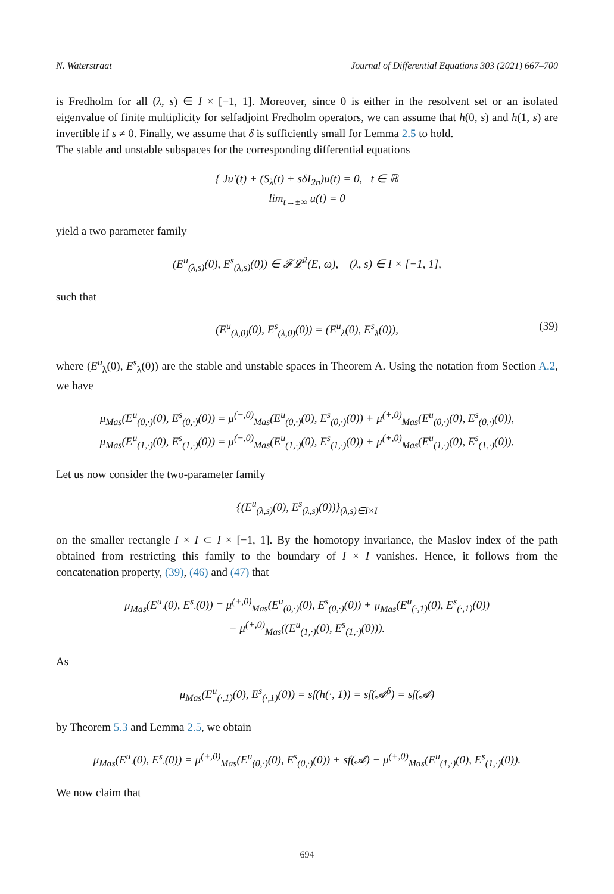N. Waterstraat Journal of Differential Equations 303 (2021) 667–700
is Fredholm for all (λ, s) ∈ I × [−1, 1]. Moreover, since 0 is either in the resolvent set or an isolated eigenvalue of finite multiplicity for selfadjoint Fredholm operators, we can assume that h(0, s) and h(1, s) are invertible if s ≠ 0. Finally, we assume that δ is sufficiently small for Lemma 2.5 to hold.
The stable and unstable subspaces for the corresponding differential equations
{ Ju′(t) + (S<sub>λ</sub>(t) + sδI<sub>2n</sub>)u(t) = 0, t ∈ ℝ
lim<sub>t→±∞</sub> u(t) = 0
yield a two parameter family
(E<sup>u</sup><sub>(λ,s)</sub>(0), E<sup>s</sup><sub>(λ,s)</sub>(0)) ∈ 𝓕𝓛<sup>2</sup>(E, ω), (λ, s) ∈ I × [−1, 1],
such that
(E<sup>u</sup><sub>(λ,0)</sub>(0), E<sup>s</sup><sub>(λ,0)</sub>(0)) = (E<sup>u</sup><sub>λ</sub>(0), E<sup>s</sup><sub>λ</sub>(0)), (39)
where (E<sup>u</sup><sub>λ</sub>(0), E<sup>s</sup><sub>λ</sub>(0)) are the stable and unstable spaces in Theorem A. Using the notation from Section A.2, we have
μ<sub>Mas</sub>(E<sup>u</sup><sub>(0,·)</sub>(0), E<sup>s</sup><sub>(0,·)</sub>(0)) = μ<sup>(−,0)</sup><sub>Mas</sub>(E<sup>u</sup><sub>(0,·)</sub>(0), E<sup>s</sup><sub>(0,·)</sub>(0)) + μ<sup>(+,0)</sup><sub>Mas</sub>(E<sup>u</sup><sub>(0,·)</sub>(0), E<sup>s</sup><sub>(0,·)</sub>(0)),
μ<sub>Mas</sub>(E<sup>u</sup><sub>(1,·)</sub>(0), E<sup>s</sup><sub>(1,·)</sub>(0)) = μ<sup>(−,0)</sup><sub>Mas</sub>(E<sup>u</sup><sub>(1,·)</sub>(0), E<sup>s</sup><sub>(1,·)</sub>(0)) + μ<sup>(+,0)</sup><sub>Mas</sub>(E<sup>u</sup><sub>(1,·)</sub>(0), E<sup>s</sup><sub>(1,·)</sub>(0)).
Let us now consider the two-parameter family
{(E<sup>u</sup><sub>(λ,s)</sub>(0), E<sup>s</sup><sub>(λ,s)</sub>(0))}<sub>(λ,s)∈I×I</sub>
on the smaller rectangle I × I ⊂ I × [−1, 1]. By the homotopy invariance, the Maslov index of the path obtained from restricting this family to the boundary of I × I vanishes. Hence, it follows from the concatenation property, (39), (46) and (47) that
μ<sub>Mas</sub>(E<sup>u</sup><sub>·</sub>(0), E<sup>s</sup><sub>·</sub>(0)) = μ<sup>(+,0)</sup><sub>Mas</sub>(E<sup>u</sup><sub>(0,·)</sub>(0), E<sup>s</sup><sub>(0,·)</sub>(0)) + μ<sub>Mas</sub>(E<sup>u</sup><sub>(·,1)</sub>(0), E<sup>s</sup><sub>(·,1)</sub>(0))
− μ<sup>(+,0)</sup><sub>Mas</sub>((E<sup>u</sup><sub>(1,·)</sub>(0), E<sup>s</sup><sub>(1,·)</sub>(0))).
As
μ<sub>Mas</sub>(E<sup>u</sup><sub>(·,1)</sub>(0), E<sup>s</sup><sub>(·,1)</sub>(0)) = sf(h(·, 1)) = sf(𝓐<sup>δ</sup>) = sf(𝓐)
by Theorem 5.3 and Lemma 2.5, we obtain
μ<sub>Mas</sub>(E<sup>u</sup><sub>·</sub>(0), E<sup>s</sup><sub>·</sub>(0)) = μ<sup>(+,0)</sup><sub>Mas</sub>(E<sup>u</sup><sub>(0,·)</sub>(0), E<sup>s</sup><sub>(0,·)</sub>(0)) + sf(𝓐) − μ<sup>(+,0)</sup><sub>Mas</sub>(E<sup>u</sup><sub>(1,·)</sub>(0), E<sup>s</sup><sub>(1,·)</sub>(0)).
We now claim that
694